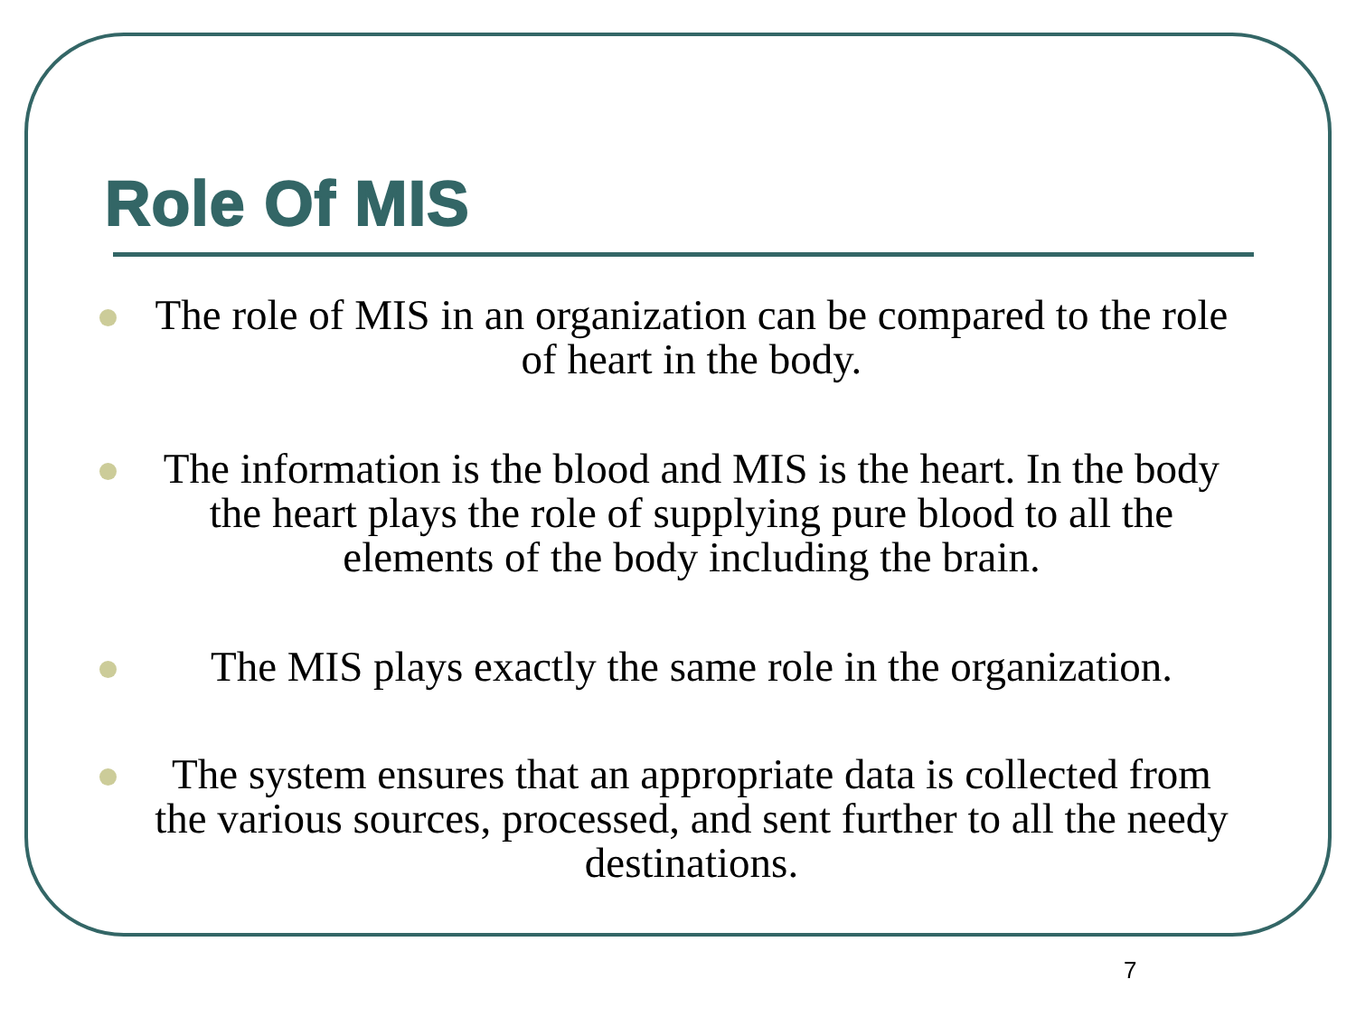Role Of MIS
The role of MIS in an organization can be compared to the role of heart in the body.
The information is the blood and MIS is the heart. In the body the heart plays the role of supplying pure blood to all the elements of the body including the brain.
The MIS plays exactly the same role in the organization.
The system ensures that an appropriate data is collected from the various sources, processed, and sent further to all the needy destinations.
7